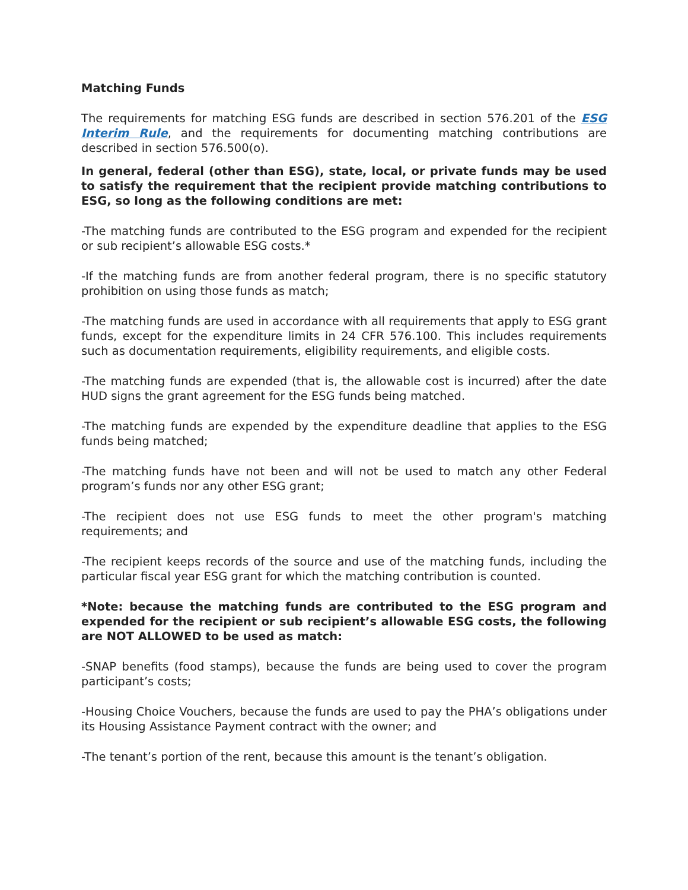Matching Funds
The requirements for matching ESG funds are described in section 576.201 of the ESG Interim Rule, and the requirements for documenting matching contributions are described in section 576.500(o).
In general, federal (other than ESG), state, local, or private funds may be used to satisfy the requirement that the recipient provide matching contributions to ESG, so long as the following conditions are met:
-The matching funds are contributed to the ESG program and expended for the recipient or sub recipient’s allowable ESG costs.*
-If the matching funds are from another federal program, there is no specific statutory prohibition on using those funds as match;
-The matching funds are used in accordance with all requirements that apply to ESG grant funds, except for the expenditure limits in 24 CFR 576.100. This includes requirements such as documentation requirements, eligibility requirements, and eligible costs.
-The matching funds are expended (that is, the allowable cost is incurred) after the date HUD signs the grant agreement for the ESG funds being matched.
-The matching funds are expended by the expenditure deadline that applies to the ESG funds being matched;
-The matching funds have not been and will not be used to match any other Federal program’s funds nor any other ESG grant;
-The recipient does not use ESG funds to meet the other program's matching requirements; and
-The recipient keeps records of the source and use of the matching funds, including the particular fiscal year ESG grant for which the matching contribution is counted.
*Note: because the matching funds are contributed to the ESG program and expended for the recipient or sub recipient’s allowable ESG costs, the following are NOT ALLOWED to be used as match:
-SNAP benefits (food stamps), because the funds are being used to cover the program participant’s costs;
-Housing Choice Vouchers, because the funds are used to pay the PHA’s obligations under its Housing Assistance Payment contract with the owner; and
-The tenant’s portion of the rent, because this amount is the tenant’s obligation.